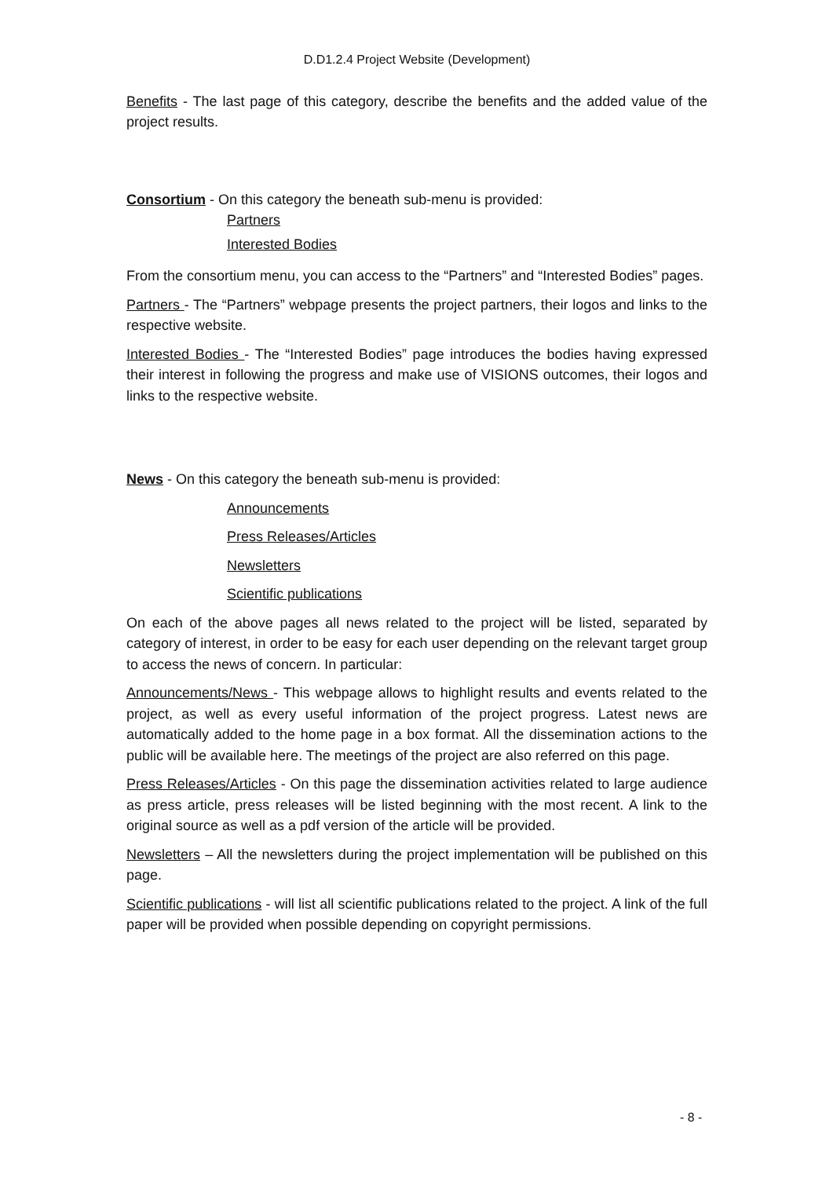D.D1.2.4 Project Website (Development)
Benefits - The last page of this category, describe the benefits and the added value of the project results.
Consortium - On this category the beneath sub-menu is provided:
Partners
Interested Bodies
From the consortium menu, you can access to the “Partners” and “Interested Bodies” pages.
Partners - The “Partners” webpage presents the project partners, their logos and links to the respective website.
Interested Bodies - The “Interested Bodies” page introduces the bodies having expressed their interest in following the progress and make use of VISIONS outcomes, their logos and links to the respective website.
News - On this category the beneath sub-menu is provided:
Announcements
Press Releases/Articles
Newsletters
Scientific publications
On each of the above pages all news related to the project will be listed, separated by category of interest, in order to be easy for each user depending on the relevant target group to access the news of concern. In particular:
Announcements/News - This webpage allows to highlight results and events related to the project, as well as every useful information of the project progress. Latest news are automatically added to the home page in a box format. All the dissemination actions to the public will be available here. The meetings of the project are also referred on this page.
Press Releases/Articles - On this page the dissemination activities related to large audience as press article, press releases will be listed beginning with the most recent. A link to the original source as well as a pdf version of the article will be provided.
Newsletters – All the newsletters during the project implementation will be published on this page.
Scientific publications - will list all scientific publications related to the project. A link of the full paper will be provided when possible depending on copyright permissions.
- 8 -